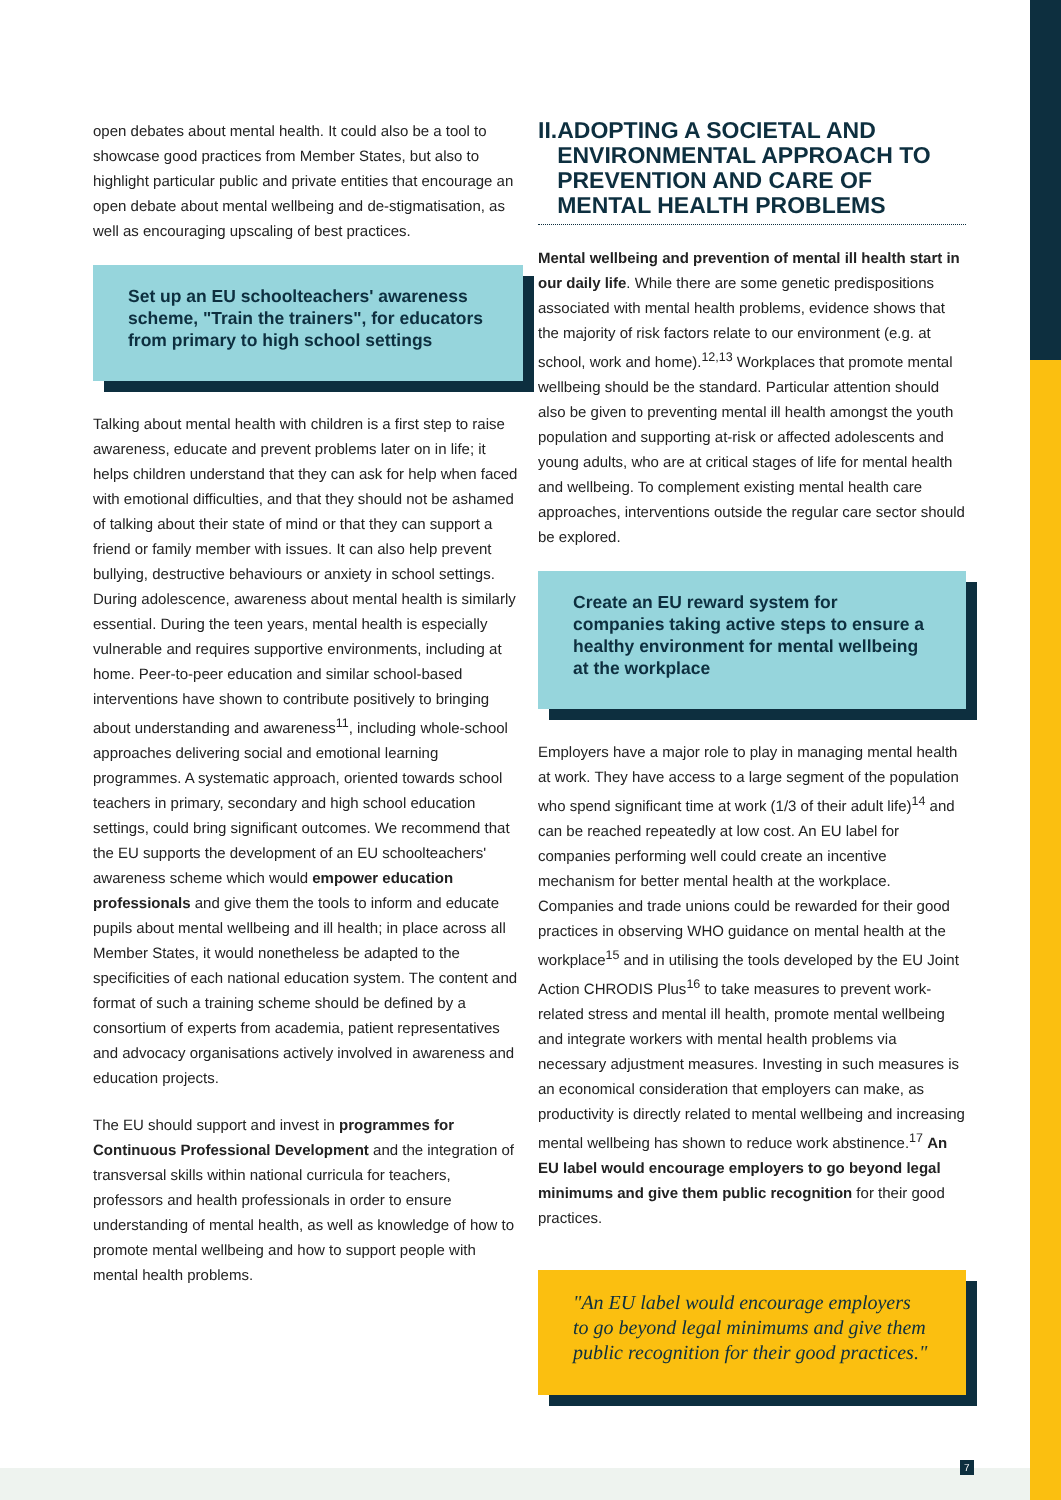open debates about mental health. It could also be a tool to showcase good practices from Member States, but also to highlight particular public and private entities that encourage an open debate about mental wellbeing and de-stigmatisation, as well as encouraging upscaling of best practices.
Set up an EU schoolteachers' awareness scheme, "Train the trainers", for educators from primary to high school settings
Talking about mental health with children is a first step to raise awareness, educate and prevent problems later on in life; it helps children understand that they can ask for help when faced with emotional difficulties, and that they should not be ashamed of talking about their state of mind or that they can support a friend or family member with issues. It can also help prevent bullying, destructive behaviours or anxiety in school settings. During adolescence, awareness about mental health is similarly essential. During the teen years, mental health is especially vulnerable and requires supportive environments, including at home. Peer-to-peer education and similar school-based interventions have shown to contribute positively to bringing about understanding and awareness<sup>11</sup>, including whole-school approaches delivering social and emotional learning programmes. A systematic approach, oriented towards school teachers in primary, secondary and high school education settings, could bring significant outcomes. We recommend that the EU supports the development of an EU schoolteachers' awareness scheme which would empower education professionals and give them the tools to inform and educate pupils about mental wellbeing and ill health; in place across all Member States, it would nonetheless be adapted to the specificities of each national education system. The content and format of such a training scheme should be defined by a consortium of experts from academia, patient representatives and advocacy organisations actively involved in awareness and education projects.
The EU should support and invest in programmes for Continuous Professional Development and the integration of transversal skills within national curricula for teachers, professors and health professionals in order to ensure understanding of mental health, as well as knowledge of how to promote mental wellbeing and how to support people with mental health problems.
II.
ADOPTING A SOCIETAL AND ENVIRONMENTAL APPROACH TO PREVENTION AND CARE OF MENTAL HEALTH PROBLEMS
Mental wellbeing and prevention of mental ill health start in our daily life. While there are some genetic predispositions associated with mental health problems, evidence shows that the majority of risk factors relate to our environment (e.g. at school, work and home).<sup>12,13</sup> Workplaces that promote mental wellbeing should be the standard. Particular attention should also be given to preventing mental ill health amongst the youth population and supporting at-risk or affected adolescents and young adults, who are at critical stages of life for mental health and wellbeing. To complement existing mental health care approaches, interventions outside the regular care sector should be explored.
Create an EU reward system for companies taking active steps to ensure a healthy environment for mental wellbeing at the workplace
Employers have a major role to play in managing mental health at work. They have access to a large segment of the population who spend significant time at work (1/3 of their adult life)<sup>14</sup> and can be reached repeatedly at low cost. An EU label for companies performing well could create an incentive mechanism for better mental health at the workplace. Companies and trade unions could be rewarded for their good practices in observing WHO guidance on mental health at the workplace<sup>15</sup> and in utilising the tools developed by the EU Joint Action CHRODIS Plus<sup>16</sup> to take measures to prevent work-related stress and mental ill health, promote mental wellbeing and integrate workers with mental health problems via necessary adjustment measures. Investing in such measures is an economical consideration that employers can make, as productivity is directly related to mental wellbeing and increasing mental wellbeing has shown to reduce work abstinence.<sup>17</sup> An EU label would encourage employers to go beyond legal minimums and give them public recognition for their good practices.
"An EU label would encourage employers to go beyond legal minimums and give them public recognition for their good practices."
7